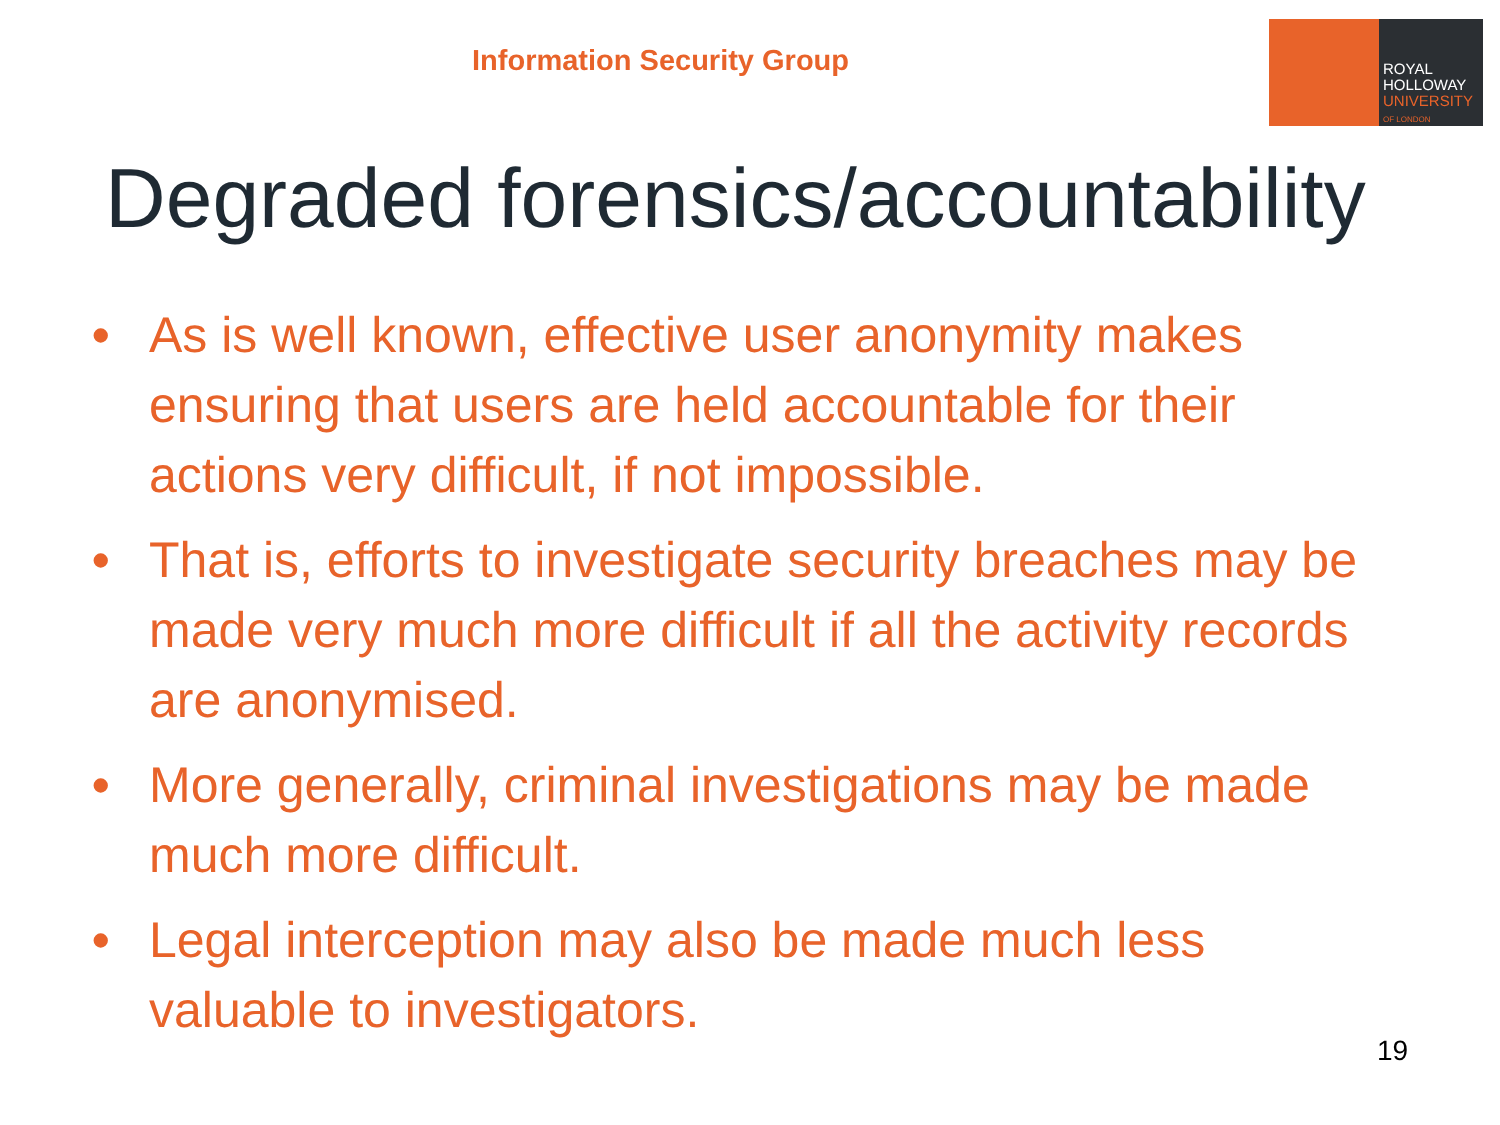Information Security Group
ROYAL
HOLLOWAY
UNIVERSITY
OF LONDON
Degraded forensics/accountability
• As is well known, effective user anonymity makes ensuring that users are held accountable for their actions very difficult, if not impossible.
• That is, efforts to investigate security breaches may be made very much more difficult if all the activity records are anonymised.
• More generally, criminal investigations may be made much more difficult.
• Legal interception may also be made much less valuable to investigators.
19